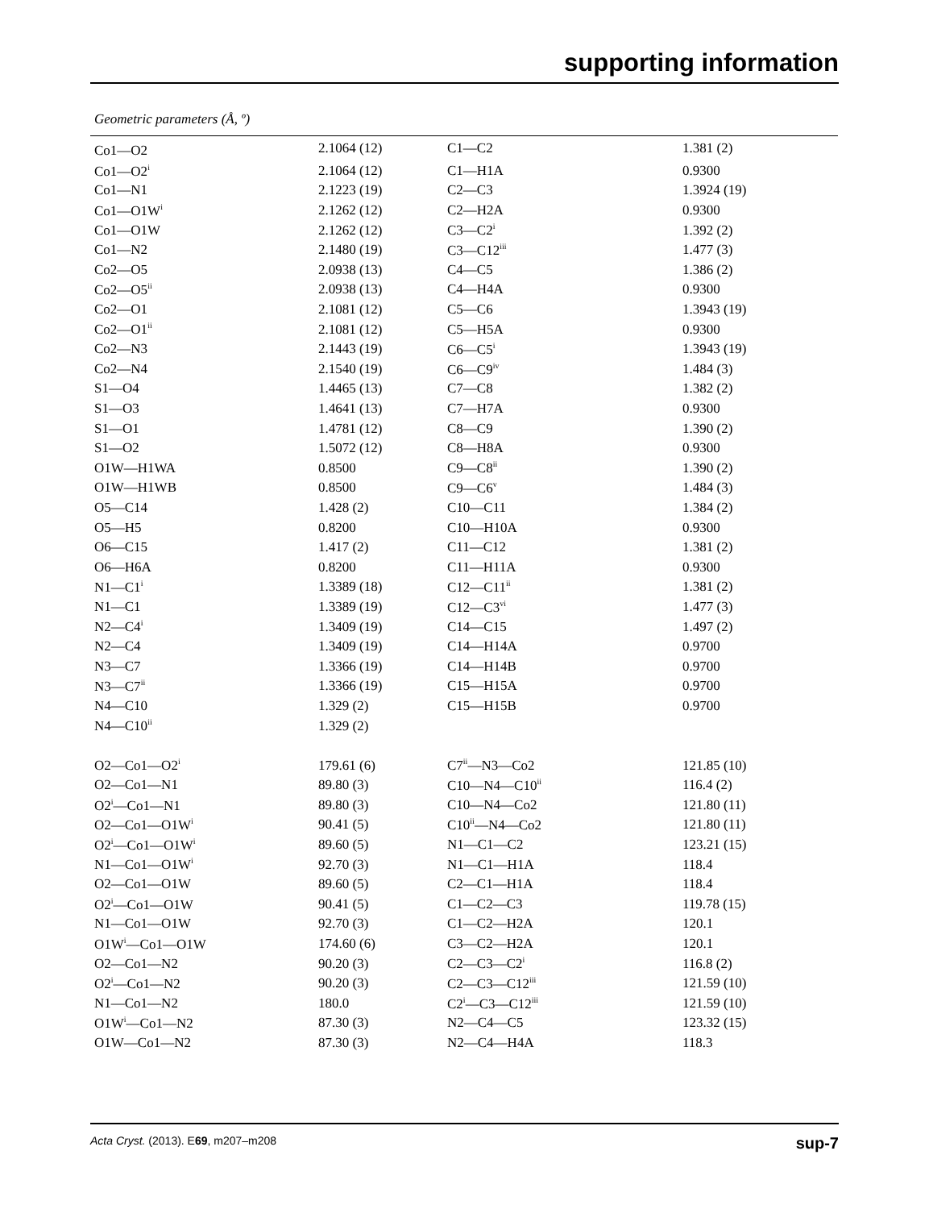supporting information
Geometric parameters (Å, º)
| Co1—O2 | 2.1064 (12) | C1—C2 | 1.381 (2) |
| Co1—O2<sup>i</sup> | 2.1064 (12) | C1—H1A | 0.9300 |
| Co1—N1 | 2.1223 (19) | C2—C3 | 1.3924 (19) |
| Co1—O1W<sup>i</sup> | 2.1262 (12) | C2—H2A | 0.9300 |
| Co1—O1W | 2.1262 (12) | C3—C2<sup>i</sup> | 1.392 (2) |
| Co1—N2 | 2.1480 (19) | C3—C12<sup>iii</sup> | 1.477 (3) |
| Co2—O5 | 2.0938 (13) | C4—C5 | 1.386 (2) |
| Co2—O5<sup>ii</sup> | 2.0938 (13) | C4—H4A | 0.9300 |
| Co2—O1 | 2.1081 (12) | C5—C6 | 1.3943 (19) |
| Co2—O1<sup>ii</sup> | 2.1081 (12) | C5—H5A | 0.9300 |
| Co2—N3 | 2.1443 (19) | C6—C5<sup>i</sup> | 1.3943 (19) |
| Co2—N4 | 2.1540 (19) | C6—C9<sup>iv</sup> | 1.484 (3) |
| S1—O4 | 1.4465 (13) | C7—C8 | 1.382 (2) |
| S1—O3 | 1.4641 (13) | C7—H7A | 0.9300 |
| S1—O1 | 1.4781 (12) | C8—C9 | 1.390 (2) |
| S1—O2 | 1.5072 (12) | C8—H8A | 0.9300 |
| O1W—H1WA | 0.8500 | C9—C8<sup>ii</sup> | 1.390 (2) |
| O1W—H1WB | 0.8500 | C9—C6<sup>v</sup> | 1.484 (3) |
| O5—C14 | 1.428 (2) | C10—C11 | 1.384 (2) |
| O5—H5 | 0.8200 | C10—H10A | 0.9300 |
| O6—C15 | 1.417 (2) | C11—C12 | 1.381 (2) |
| O6—H6A | 0.8200 | C11—H11A | 0.9300 |
| N1—C1<sup>i</sup> | 1.3389 (18) | C12—C11<sup>ii</sup> | 1.381 (2) |
| N1—C1 | 1.3389 (19) | C12—C3<sup>vi</sup> | 1.477 (3) |
| N2—C4<sup>i</sup> | 1.3409 (19) | C14—C15 | 1.497 (2) |
| N2—C4 | 1.3409 (19) | C14—H14A | 0.9700 |
| N3—C7 | 1.3366 (19) | C14—H14B | 0.9700 |
| N3—C7<sup>ii</sup> | 1.3366 (19) | C15—H15A | 0.9700 |
| N4—C10 | 1.329 (2) | C15—H15B | 0.9700 |
| N4—C10<sup>ii</sup> | 1.329 (2) | | |
| O2—Co1—O2<sup>i</sup> | 179.61 (6) | C7<sup>ii</sup>—N3—Co2 | 121.85 (10) |
| O2—Co1—N1 | 89.80 (3) | C10—N4—C10<sup>ii</sup> | 116.4 (2) |
| O2<sup>i</sup>—Co1—N1 | 89.80 (3) | C10—N4—Co2 | 121.80 (11) |
| O2—Co1—O1W<sup>i</sup> | 90.41 (5) | C10<sup>ii</sup>—N4—Co2 | 121.80 (11) |
| O2<sup>i</sup>—Co1—O1W<sup>i</sup> | 89.60 (5) | N1—C1—C2 | 123.21 (15) |
| N1—Co1—O1W<sup>i</sup> | 92.70 (3) | N1—C1—H1A | 118.4 |
| O2—Co1—O1W | 89.60 (5) | C2—C1—H1A | 118.4 |
| O2<sup>i</sup>—Co1—O1W | 90.41 (5) | C1—C2—C3 | 119.78 (15) |
| N1—Co1—O1W | 92.70 (3) | C1—C2—H2A | 120.1 |
| O1W<sup>i</sup>—Co1—O1W | 174.60 (6) | C3—C2—H2A | 120.1 |
| O2—Co1—N2 | 90.20 (3) | C2—C3—C2<sup>i</sup> | 116.8 (2) |
| O2<sup>i</sup>—Co1—N2 | 90.20 (3) | C2—C3—C12<sup>iii</sup> | 121.59 (10) |
| N1—Co1—N2 | 180.0 | C2<sup>i</sup>—C3—C12<sup>iii</sup> | 121.59 (10) |
| O1W<sup>i</sup>—Co1—N2 | 87.30 (3) | N2—C4—C5 | 123.32 (15) |
| O1W—Co1—N2 | 87.30 (3) | N2—C4—H4A | 118.3 |
sup-7 Acta Cryst. (2013). E69, m207–m208